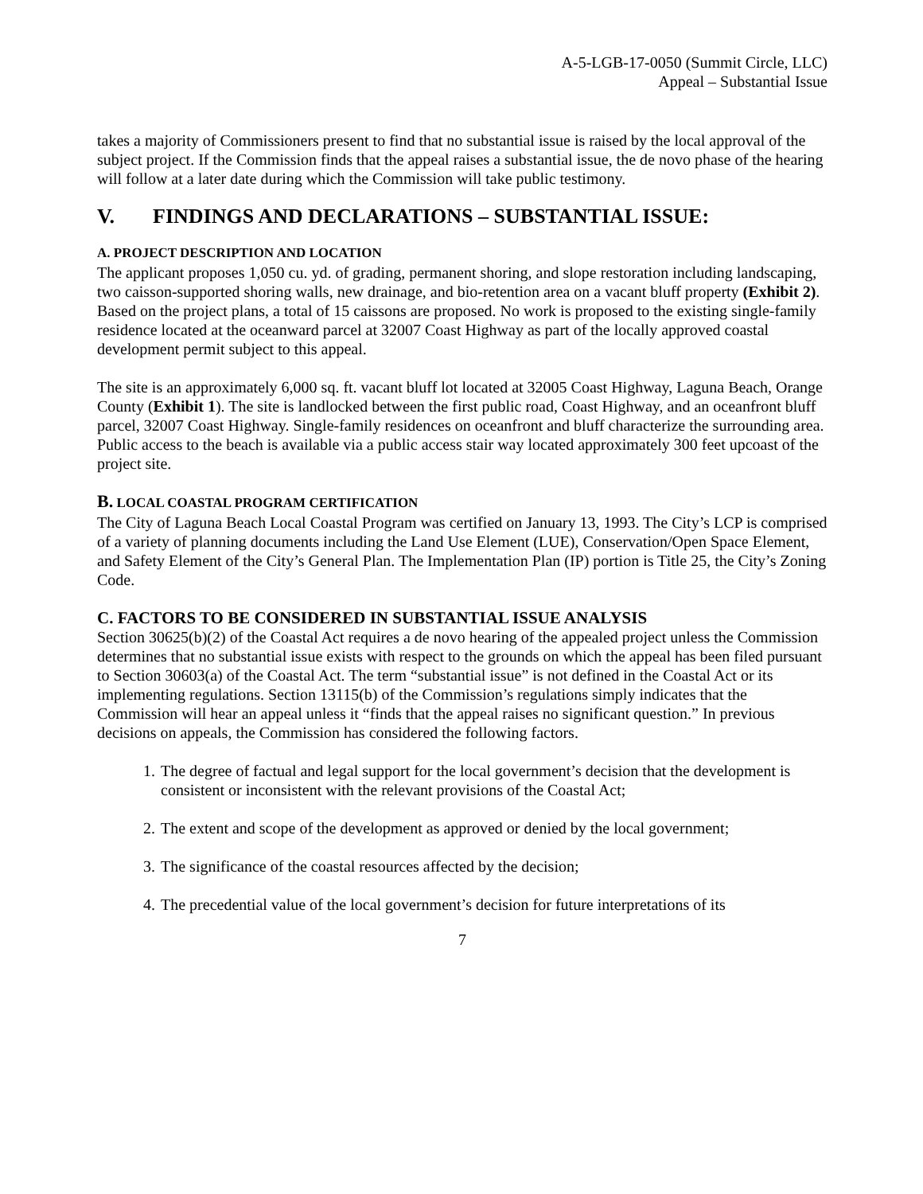A-5-LGB-17-0050 (Summit Circle, LLC)
Appeal – Substantial Issue
takes a majority of Commissioners present to find that no substantial issue is raised by the local approval of the subject project. If the Commission finds that the appeal raises a substantial issue, the de novo phase of the hearing will follow at a later date during which the Commission will take public testimony.
V. FINDINGS AND DECLARATIONS – SUBSTANTIAL ISSUE:
A. PROJECT DESCRIPTION AND LOCATION
The applicant proposes 1,050 cu. yd. of grading, permanent shoring, and slope restoration including landscaping, two caisson-supported shoring walls, new drainage, and bio-retention area on a vacant bluff property (Exhibit 2). Based on the project plans, a total of 15 caissons are proposed. No work is proposed to the existing single-family residence located at the oceanward parcel at 32007 Coast Highway as part of the locally approved coastal development permit subject to this appeal.
The site is an approximately 6,000 sq. ft. vacant bluff lot located at 32005 Coast Highway, Laguna Beach, Orange County (Exhibit 1). The site is landlocked between the first public road, Coast Highway, and an oceanfront bluff parcel, 32007 Coast Highway. Single-family residences on oceanfront and bluff characterize the surrounding area. Public access to the beach is available via a public access stair way located approximately 300 feet upcoast of the project site.
B. LOCAL COASTAL PROGRAM CERTIFICATION
The City of Laguna Beach Local Coastal Program was certified on January 13, 1993. The City’s LCP is comprised of a variety of planning documents including the Land Use Element (LUE), Conservation/Open Space Element, and Safety Element of the City’s General Plan. The Implementation Plan (IP) portion is Title 25, the City’s Zoning Code.
C. FACTORS TO BE CONSIDERED IN SUBSTANTIAL ISSUE ANALYSIS
Section 30625(b)(2) of the Coastal Act requires a de novo hearing of the appealed project unless the Commission determines that no substantial issue exists with respect to the grounds on which the appeal has been filed pursuant to Section 30603(a) of the Coastal Act. The term “substantial issue” is not defined in the Coastal Act or its implementing regulations. Section 13115(b) of the Commission’s regulations simply indicates that the Commission will hear an appeal unless it “finds that the appeal raises no significant question.” In previous decisions on appeals, the Commission has considered the following factors.
1. The degree of factual and legal support for the local government’s decision that the development is consistent or inconsistent with the relevant provisions of the Coastal Act;
2. The extent and scope of the development as approved or denied by the local government;
3. The significance of the coastal resources affected by the decision;
4. The precedential value of the local government’s decision for future interpretations of its
7